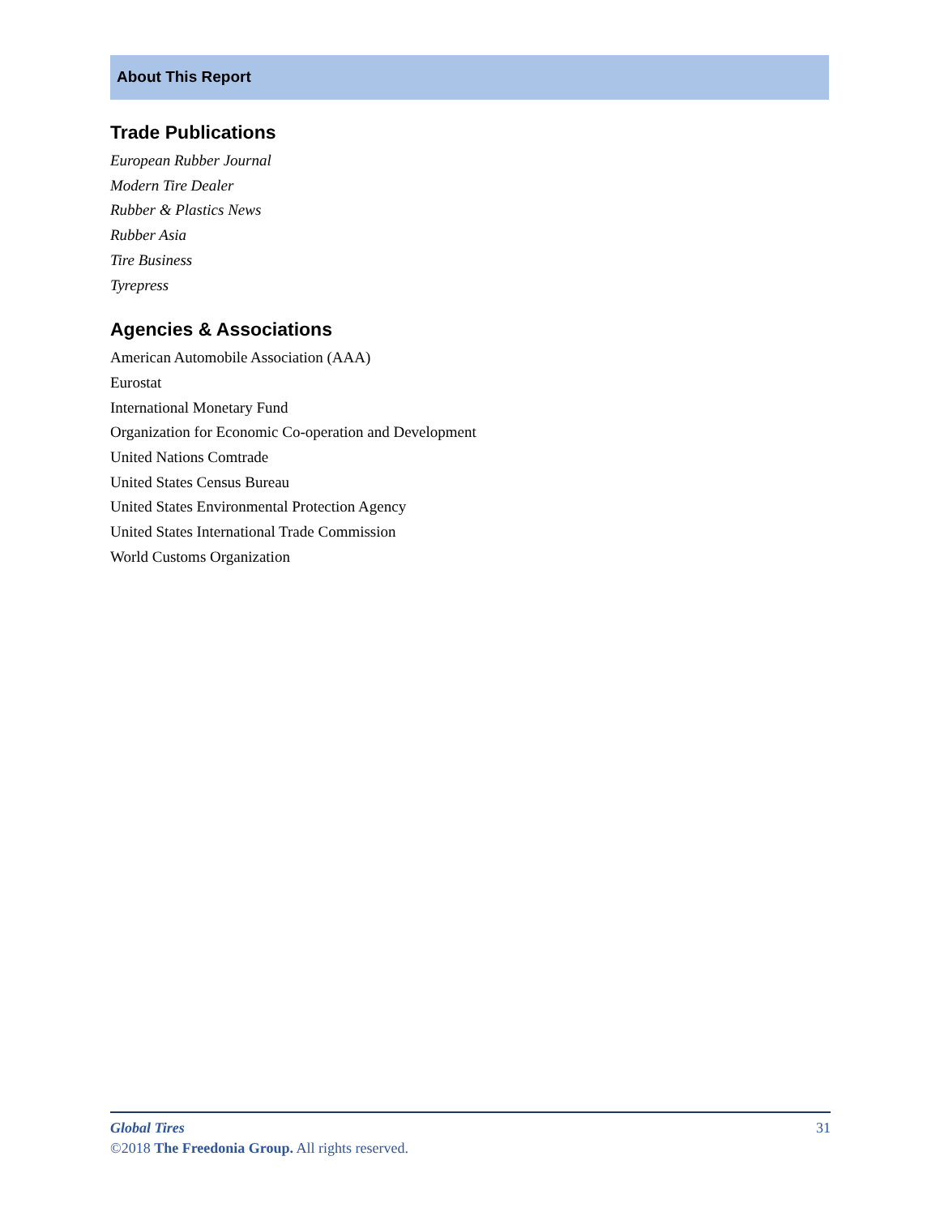About This Report
Trade Publications
European Rubber Journal
Modern Tire Dealer
Rubber & Plastics News
Rubber Asia
Tire Business
Tyrepress
Agencies & Associations
American Automobile Association (AAA)
Eurostat
International Monetary Fund
Organization for Economic Co-operation and Development
United Nations Comtrade
United States Census Bureau
United States Environmental Protection Agency
United States International Trade Commission
World Customs Organization
Global Tires 31
©2018 The Freedonia Group. All rights reserved.